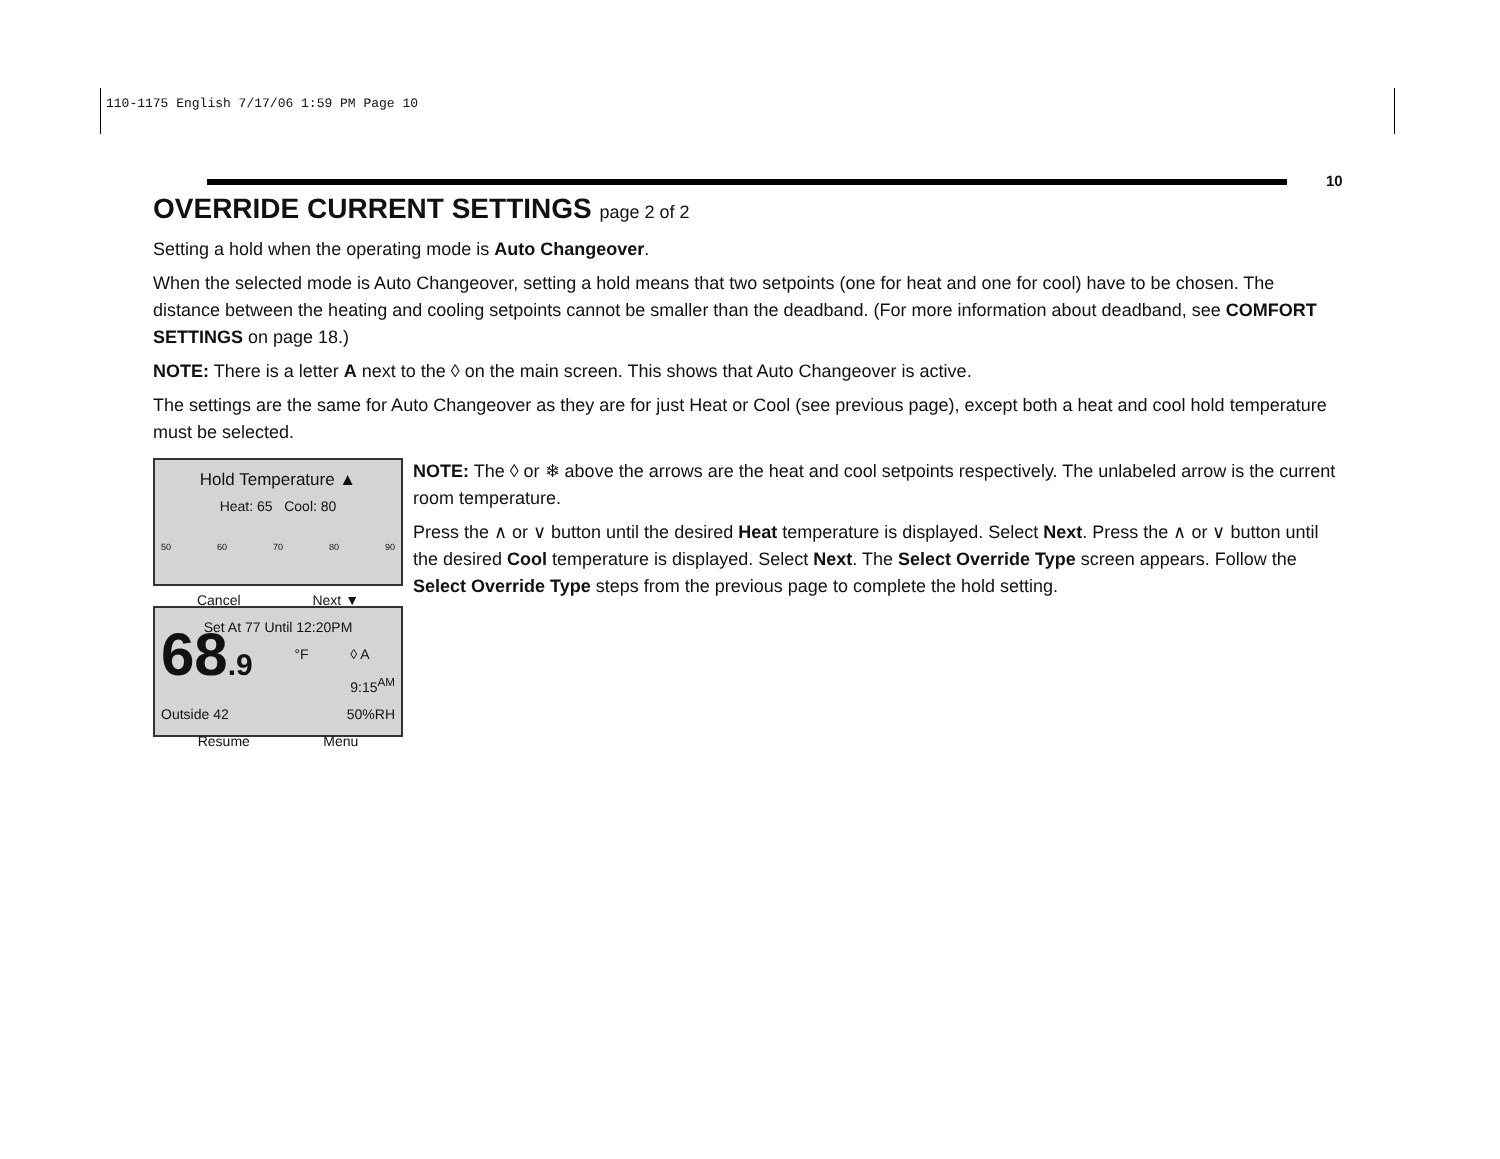110-1175 English 7/17/06 1:59 PM Page 10
10
OVERRIDE CURRENT SETTINGS page 2 of 2
Setting a hold when the operating mode is Auto Changeover.
When the selected mode is Auto Changeover, setting a hold means that two setpoints (one for heat and one for cool) have to be chosen. The distance between the heating and cooling setpoints cannot be smaller than the deadband. (For more information about deadband, see COMFORT SETTINGS on page 18.)
NOTE: There is a letter A next to the ◊ on the main screen. This shows that Auto Changeover is active.
The settings are the same for Auto Changeover as they are for just Heat or Cool (see previous page), except both a heat and cool hold temperature must be selected.
Hold Temperature ▲
Heat: 65 Cool: 80
50 60 70 80 90
Cancel Next ▼
Set At 77 Until 12:20PM
68.9 °F ◊ A
9:15<sup>AM</sup>
Outside 42 50%RH
Resume Menu
NOTE: The ◊ or ❄ above the arrows are the heat and cool setpoints respectively. The unlabeled arrow is the current room temperature.
Press the ∧ or ∨ button until the desired Heat temperature is displayed. Select Next. Press the ∧ or ∨ button until the desired Cool temperature is displayed. Select Next. The Select Override Type screen appears. Follow the Select Override Type steps from the previous page to complete the hold setting.